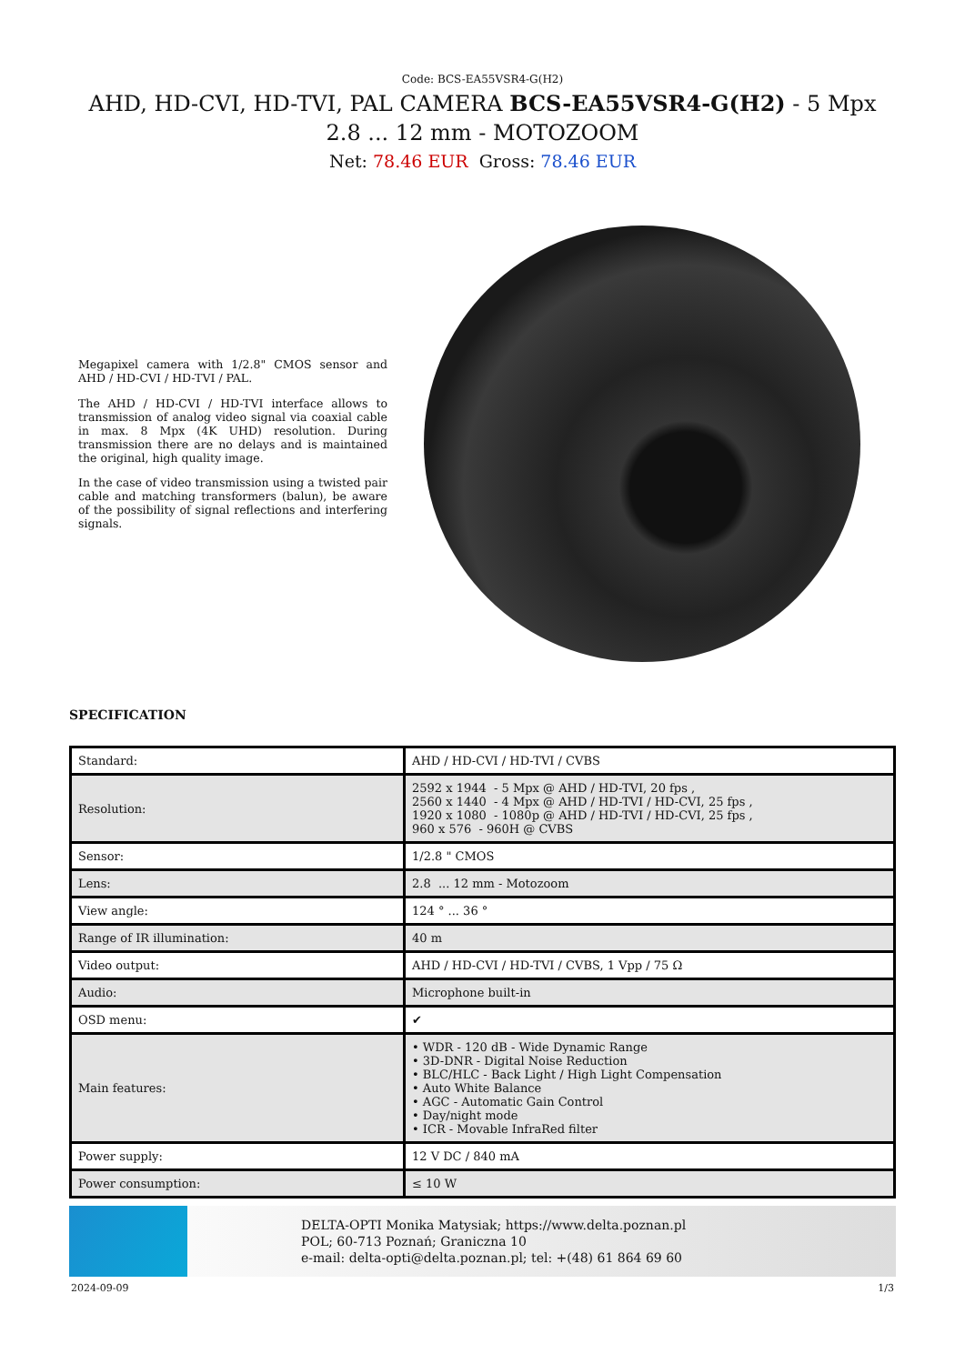Code: BCS-EA55VSR4-G(H2)
AHD, HD-CVI, HD-TVI, PAL CAMERA BCS-EA55VSR4-G(H2) - 5 Mpx 2.8 ... 12 mm - MOTOZOOM
Net: 78.46 EUR Gross: 78.46 EUR
Megapixel camera with 1/2.8" CMOS sensor and AHD / HD-CVI / HD-TVI / PAL.
The AHD / HD-CVI / HD-TVI interface allows to transmission of analog video signal via coaxial cable in max. 8 Mpx (4K UHD) resolution. During transmission there are no delays and is maintained the original, high quality image.
In the case of video transmission using a twisted pair cable and matching transformers (balun), be aware of the possibility of signal reflections and interfering signals.
SPECIFICATION
| Standard: | AHD / HD-CVI / HD-TVI / CVBS |
| Resolution: | 2592 x 1944 - 5 Mpx @ AHD / HD-TVI, 20 fps , 2560 x 1440 - 4 Mpx @ AHD / HD-TVI / HD-CVI, 25 fps , 1920 x 1080 - 1080p @ AHD / HD-TVI / HD-CVI, 25 fps , 960 x 576 - 960H @ CVBS |
| Sensor: | 1/2.8 " CMOS |
| Lens: | 2.8 ... 12 mm - Motozoom |
| View angle: | 124 ° ... 36 ° |
| Range of IR illumination: | 40 m |
| Video output: | AHD / HD-CVI / HD-TVI / CVBS, 1 Vpp / 75 Ω |
| Audio: | Microphone built-in |
| OSD menu: | ✔ |
| Main features: | • WDR - 120 dB - Wide Dynamic Range • 3D-DNR - Digital Noise Reduction • BLC/HLC - Back Light / High Light Compensation • Auto White Balance • AGC - Automatic Gain Control • Day/night mode • ICR - Movable InfraRed filter |
| Power supply: | 12 V DC / 840 mA |
| Power consumption: | ≤ 10 W |
DELTA-OPTI Monika Matysiak; https://www.delta.poznan.pl
POL; 60-713 Poznań; Graniczna 10
e-mail: delta-opti@delta.poznan.pl; tel: +(48) 61 864 69 60
2024-09-09 1/3